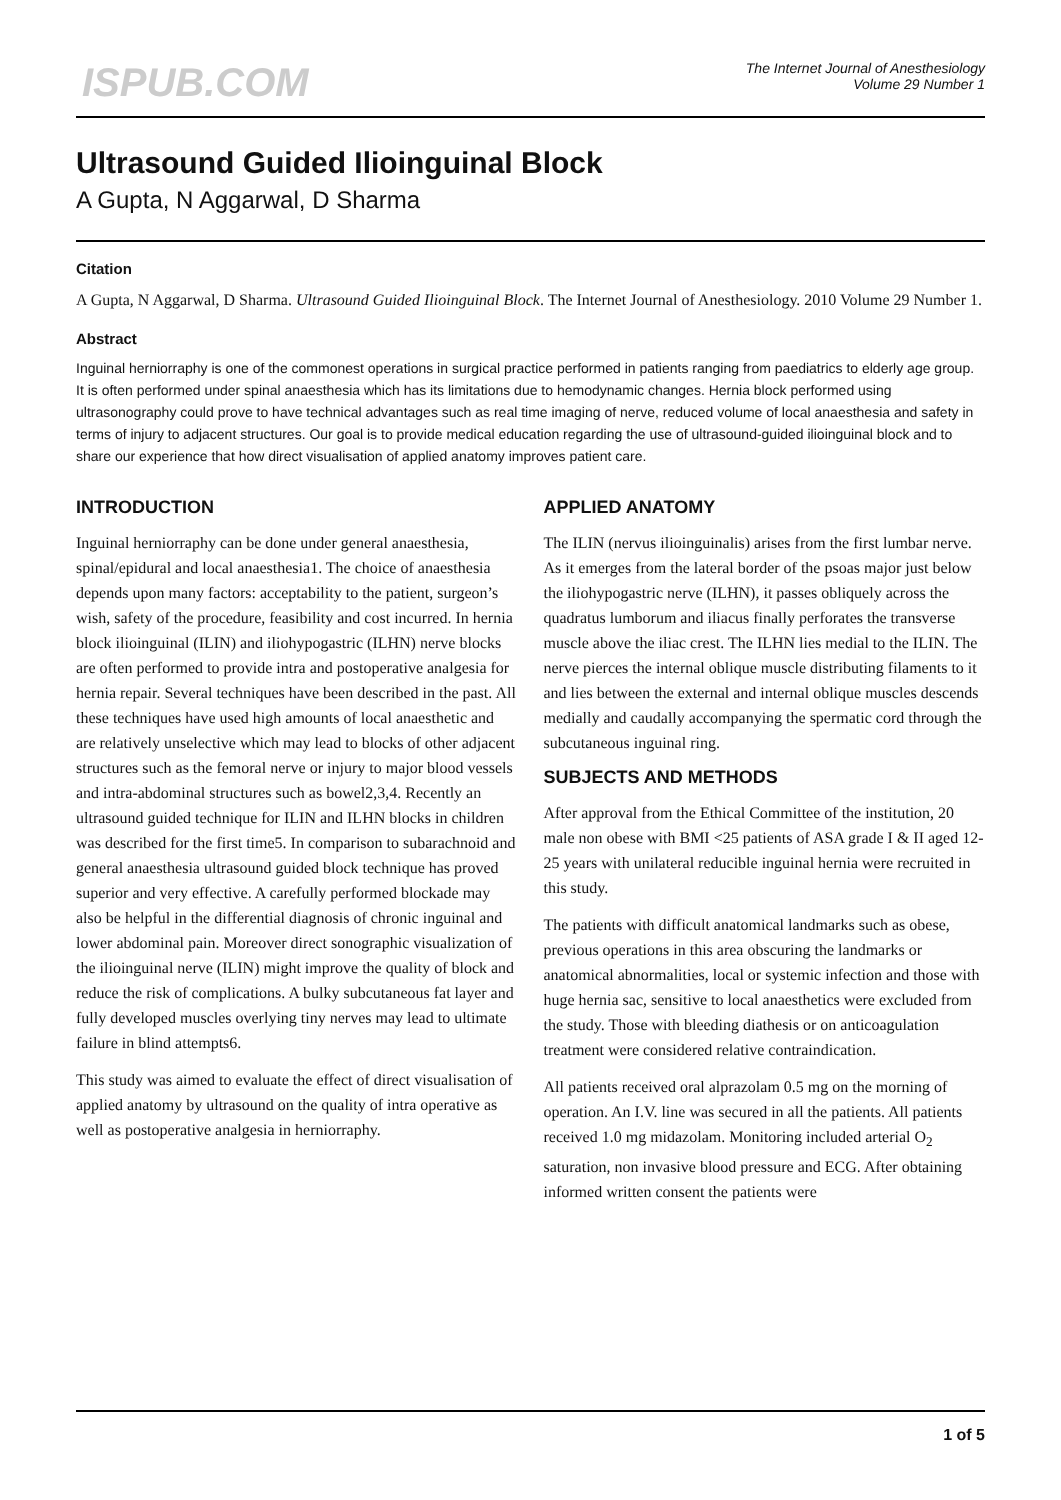ISPUB.COM
The Internet Journal of Anesthesiology
Volume 29 Number 1
Ultrasound Guided Ilioinguinal Block
A Gupta, N Aggarwal, D Sharma
Citation
A Gupta, N Aggarwal, D Sharma. Ultrasound Guided Ilioinguinal Block. The Internet Journal of Anesthesiology. 2010 Volume 29 Number 1.
Abstract
Inguinal herniorraphy is one of the commonest operations in surgical practice performed in patients ranging from paediatrics to elderly age group. It is often performed under spinal anaesthesia which has its limitations due to hemodynamic changes. Hernia block performed using ultrasonography could prove to have technical advantages such as real time imaging of nerve, reduced volume of local anaesthesia and safety in terms of injury to adjacent structures. Our goal is to provide medical education regarding the use of ultrasound-guided ilioinguinal block and to share our experience that how direct visualisation of applied anatomy improves patient care.
INTRODUCTION
Inguinal herniorraphy can be done under general anaesthesia, spinal/epidural and local anaesthesia1. The choice of anaesthesia depends upon many factors: acceptability to the patient, surgeon’s wish, safety of the procedure, feasibility and cost incurred. In hernia block ilioinguinal (ILIN) and iliohypogastric (ILHN) nerve blocks are often performed to provide intra and postoperative analgesia for hernia repair. Several techniques have been described in the past. All these techniques have used high amounts of local anaesthetic and are relatively unselective which may lead to blocks of other adjacent structures such as the femoral nerve or injury to major blood vessels and intra-abdominal structures such as bowel2,3,4. Recently an ultrasound guided technique for ILIN and ILHN blocks in children was described for the first time5. In comparison to subarachnoid and general anaesthesia ultrasound guided block technique has proved superior and very effective. A carefully performed blockade may also be helpful in the differential diagnosis of chronic inguinal and lower abdominal pain. Moreover direct sonographic visualization of the ilioinguinal nerve (ILIN) might improve the quality of block and reduce the risk of complications. A bulky subcutaneous fat layer and fully developed muscles overlying tiny nerves may lead to ultimate failure in blind attempts6.
This study was aimed to evaluate the effect of direct visualisation of applied anatomy by ultrasound on the quality of intra operative as well as postoperative analgesia in herniorraphy.
APPLIED ANATOMY
The ILIN (nervus ilioinguinalis) arises from the first lumbar nerve. As it emerges from the lateral border of the psoas major just below the iliohypogastric nerve (ILHN), it passes obliquely across the quadratus lumborum and iliacus finally perforates the transverse muscle above the iliac crest. The ILHN lies medial to the ILIN. The nerve pierces the internal oblique muscle distributing filaments to it and lies between the external and internal oblique muscles descends medially and caudally accompanying the spermatic cord through the subcutaneous inguinal ring.
SUBJECTS AND METHODS
After approval from the Ethical Committee of the institution, 20 male non obese with BMI <25 patients of ASA grade I & II aged 12-25 years with unilateral reducible inguinal hernia were recruited in this study.
The patients with difficult anatomical landmarks such as obese, previous operations in this area obscuring the landmarks or anatomical abnormalities, local or systemic infection and those with huge hernia sac, sensitive to local anaesthetics were excluded from the study. Those with bleeding diathesis or on anticoagulation treatment were considered relative contraindication.
All patients received oral alprazolam 0.5 mg on the morning of operation. An I.V. line was secured in all the patients. All patients received 1.0 mg midazolam. Monitoring included arterial O<sub>2</sub> saturation, non invasive blood pressure and ECG. After obtaining informed written consent the patients were
1 of 5